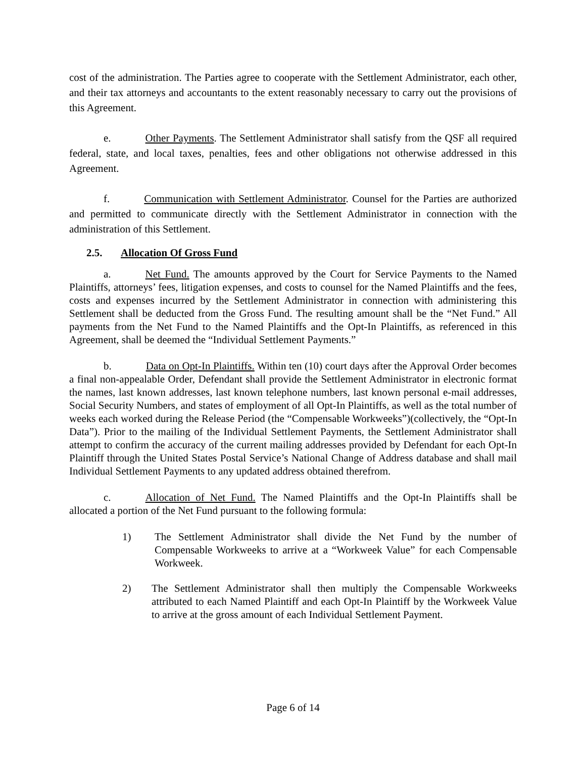cost of the administration. The Parties agree to cooperate with the Settlement Administrator, each other, and their tax attorneys and accountants to the extent reasonably necessary to carry out the provisions of this Agreement.
e. Other Payments. The Settlement Administrator shall satisfy from the QSF all required federal, state, and local taxes, penalties, fees and other obligations not otherwise addressed in this Agreement.
f. Communication with Settlement Administrator. Counsel for the Parties are authorized and permitted to communicate directly with the Settlement Administrator in connection with the administration of this Settlement.
2.5. Allocation Of Gross Fund
a. Net Fund. The amounts approved by the Court for Service Payments to the Named Plaintiffs, attorneys’ fees, litigation expenses, and costs to counsel for the Named Plaintiffs and the fees, costs and expenses incurred by the Settlement Administrator in connection with administering this Settlement shall be deducted from the Gross Fund. The resulting amount shall be the “Net Fund.” All payments from the Net Fund to the Named Plaintiffs and the Opt-In Plaintiffs, as referenced in this Agreement, shall be deemed the “Individual Settlement Payments.”
b. Data on Opt-In Plaintiffs. Within ten (10) court days after the Approval Order becomes a final non-appealable Order, Defendant shall provide the Settlement Administrator in electronic format the names, last known addresses, last known telephone numbers, last known personal e-mail addresses, Social Security Numbers, and states of employment of all Opt-In Plaintiffs, as well as the total number of weeks each worked during the Release Period (the “Compensable Workweeks”)(collectively, the “Opt-In Data”). Prior to the mailing of the Individual Settlement Payments, the Settlement Administrator shall attempt to confirm the accuracy of the current mailing addresses provided by Defendant for each Opt-In Plaintiff through the United States Postal Service’s National Change of Address database and shall mail Individual Settlement Payments to any updated address obtained therefrom.
c. Allocation of Net Fund. The Named Plaintiffs and the Opt-In Plaintiffs shall be allocated a portion of the Net Fund pursuant to the following formula:
1) The Settlement Administrator shall divide the Net Fund by the number of Compensable Workweeks to arrive at a “Workweek Value” for each Compensable Workweek.
2) The Settlement Administrator shall then multiply the Compensable Workweeks attributed to each Named Plaintiff and each Opt-In Plaintiff by the Workweek Value to arrive at the gross amount of each Individual Settlement Payment.
Page 6 of 14